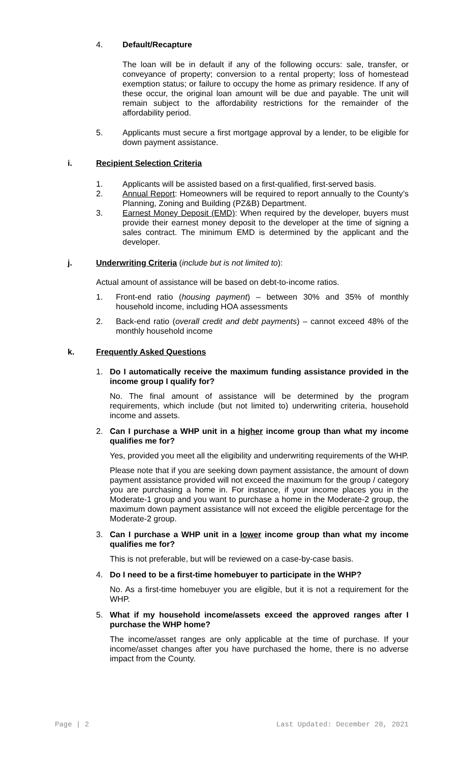4. Default/Recapture
The loan will be in default if any of the following occurs: sale, transfer, or conveyance of property; conversion to a rental property; loss of homestead exemption status; or failure to occupy the home as primary residence. If any of these occur, the original loan amount will be due and payable. The unit will remain subject to the affordability restrictions for the remainder of the affordability period.
5. Applicants must secure a first mortgage approval by a lender, to be eligible for down payment assistance.
i. Recipient Selection Criteria
1. Applicants will be assisted based on a first-qualified, first-served basis.
2. Annual Report: Homeowners will be required to report annually to the County’s Planning, Zoning and Building (PZ&B) Department.
3. Earnest Money Deposit (EMD): When required by the developer, buyers must provide their earnest money deposit to the developer at the time of signing a sales contract. The minimum EMD is determined by the applicant and the developer.
j. Underwriting Criteria (include but is not limited to):
Actual amount of assistance will be based on debt-to-income ratios.
1. Front-end ratio (housing payment) – between 30% and 35% of monthly household income, including HOA assessments
2. Back-end ratio (overall credit and debt payments) – cannot exceed 48% of the monthly household income
k. Frequently Asked Questions
1. Do I automatically receive the maximum funding assistance provided in the income group I qualify for?
No. The final amount of assistance will be determined by the program requirements, which include (but not limited to) underwriting criteria, household income and assets.
2. Can I purchase a WHP unit in a higher income group than what my income qualifies me for?
Yes, provided you meet all the eligibility and underwriting requirements of the WHP.
Please note that if you are seeking down payment assistance, the amount of down payment assistance provided will not exceed the maximum for the group / category you are purchasing a home in. For instance, if your income places you in the Moderate-1 group and you want to purchase a home in the Moderate-2 group, the maximum down payment assistance will not exceed the eligible percentage for the Moderate-2 group.
3. Can I purchase a WHP unit in a lower income group than what my income qualifies me for?
This is not preferable, but will be reviewed on a case-by-case basis.
4. Do I need to be a first-time homebuyer to participate in the WHP?
No. As a first-time homebuyer you are eligible, but it is not a requirement for the WHP.
5. What if my household income/assets exceed the approved ranges after I purchase the WHP home?
The income/asset ranges are only applicable at the time of purchase. If your income/asset changes after you have purchased the home, there is no adverse impact from the County.
Page | 2 Last Updated: December 20, 2021